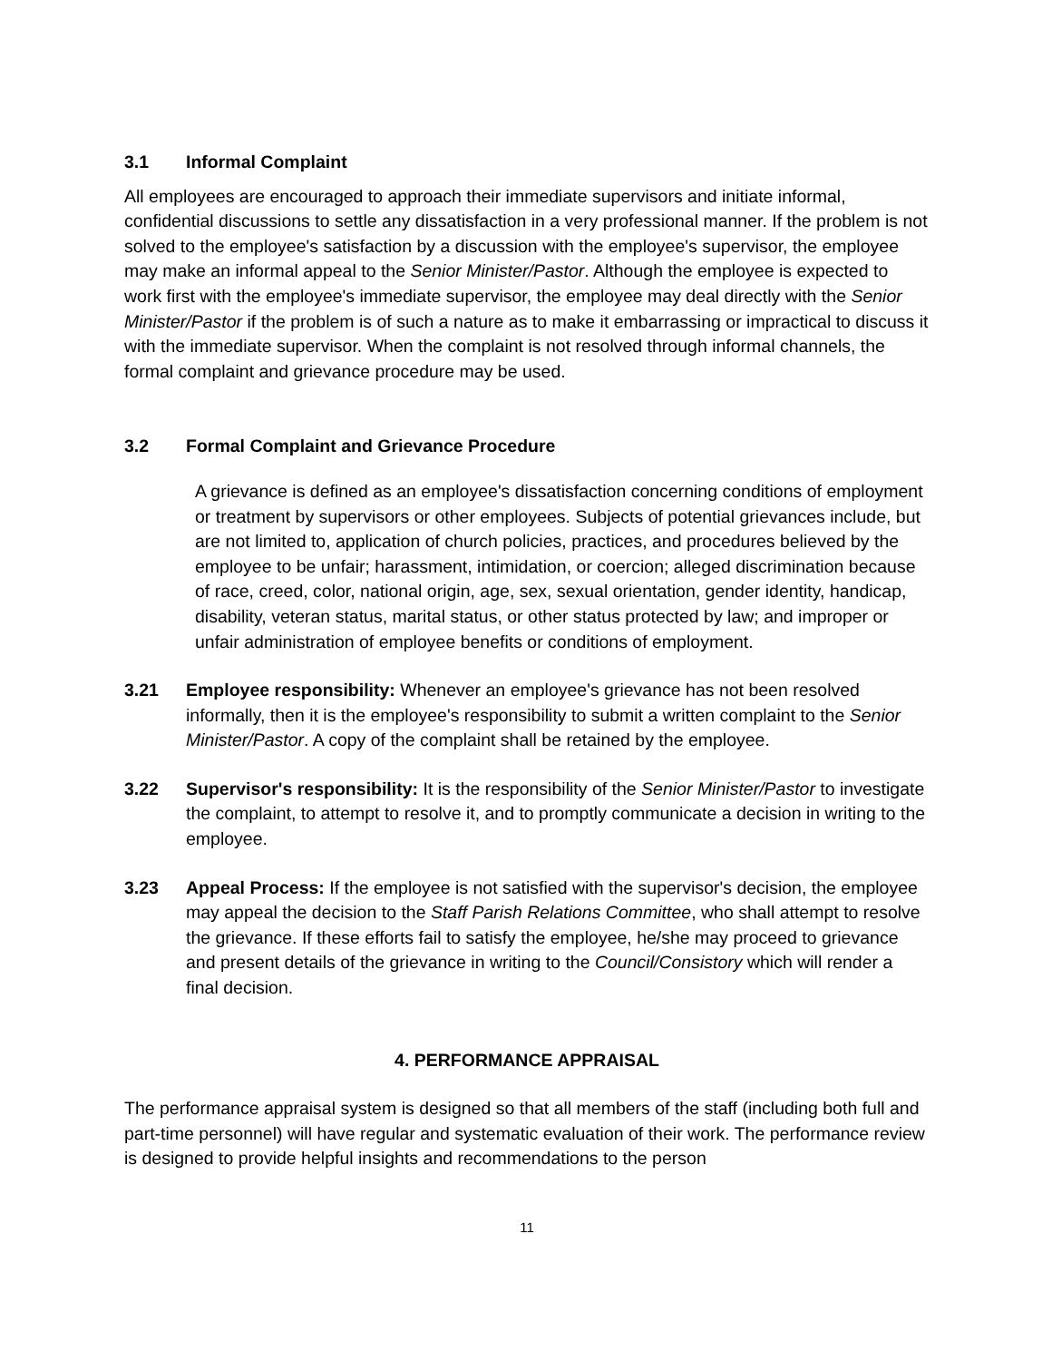3.1 Informal Complaint
All employees are encouraged to approach their immediate supervisors and initiate informal, confidential discussions to settle any dissatisfaction in a very professional manner. If the problem is not solved to the employee's satisfaction by a discussion with the employee's supervisor, the employee may make an informal appeal to the Senior Minister/Pastor. Although the employee is expected to work first with the employee's immediate supervisor, the employee may deal directly with the Senior Minister/Pastor if the problem is of such a nature as to make it embarrassing or impractical to discuss it with the immediate supervisor. When the complaint is not resolved through informal channels, the formal complaint and grievance procedure may be used.
3.2 Formal Complaint and Grievance Procedure
A grievance is defined as an employee's dissatisfaction concerning conditions of employment or treatment by supervisors or other employees. Subjects of potential grievances include, but are not limited to, application of church policies, practices, and procedures believed by the employee to be unfair; harassment, intimidation, or coercion; alleged discrimination because of race, creed, color, national origin, age, sex, sexual orientation, gender identity, handicap, disability, veteran status, marital status, or other status protected by law; and improper or unfair administration of employee benefits or conditions of employment.
3.21 Employee responsibility: Whenever an employee's grievance has not been resolved informally, then it is the employee's responsibility to submit a written complaint to the Senior Minister/Pastor. A copy of the complaint shall be retained by the employee.
3.22 Supervisor's responsibility: It is the responsibility of the Senior Minister/Pastor to investigate the complaint, to attempt to resolve it, and to promptly communicate a decision in writing to the employee.
3.23 Appeal Process: If the employee is not satisfied with the supervisor's decision, the employee may appeal the decision to the Staff Parish Relations Committee, who shall attempt to resolve the grievance. If these efforts fail to satisfy the employee, he/she may proceed to grievance and present details of the grievance in writing to the Council/Consistory which will render a final decision.
4. PERFORMANCE APPRAISAL
The performance appraisal system is designed so that all members of the staff (including both full and part-time personnel) will have regular and systematic evaluation of their work. The performance review is designed to provide helpful insights and recommendations to the person
11